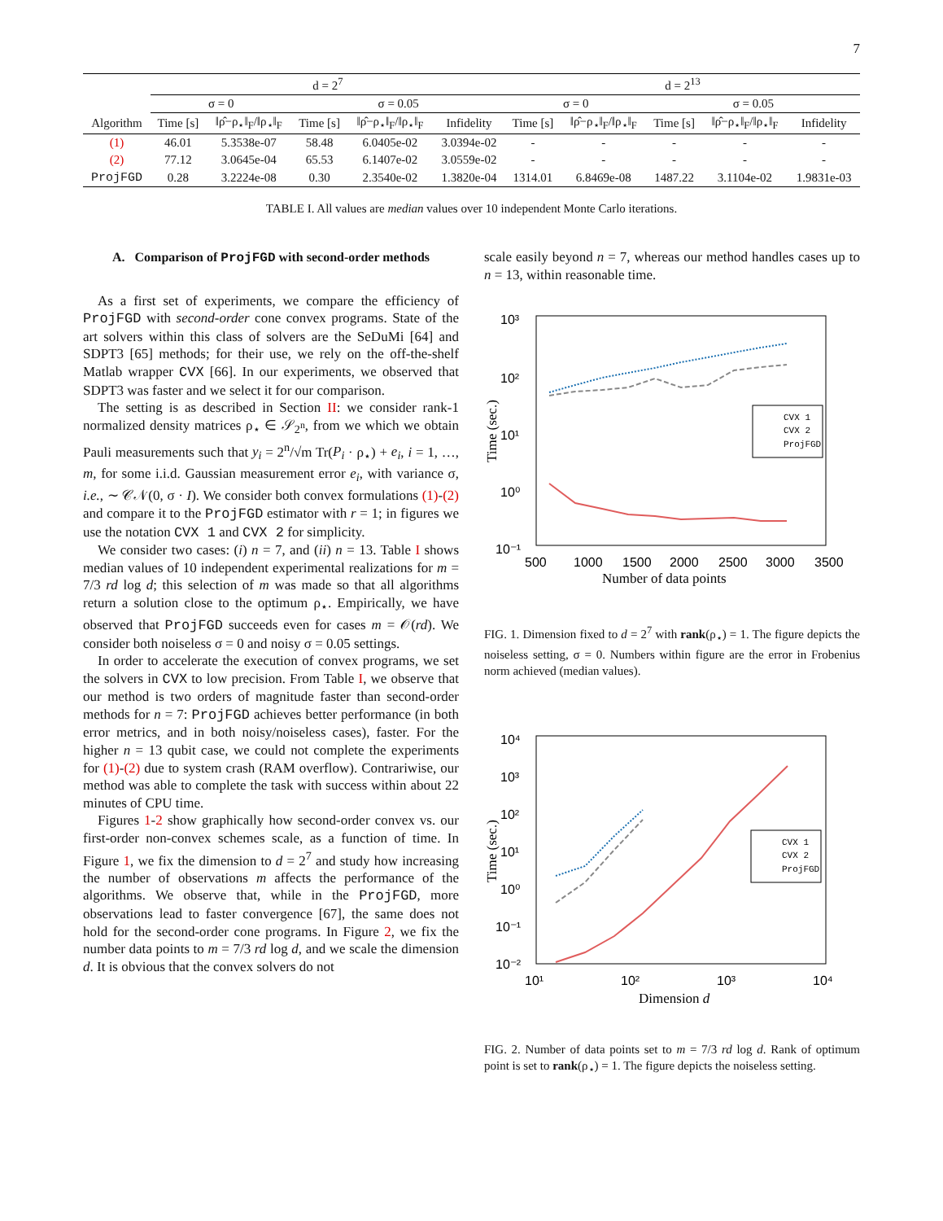7
| | d = 2<sup>7</sup> | | | | | d = 2<sup>13</sup> | | | | |
| --- | --- | --- | --- | --- | --- | --- | --- | --- | --- | --- |
| | σ = 0 | | σ = 0.05 | | | σ = 0 | | σ = 0.05 | | |
| Algorithm | Time [s] | ‖ρ̂−ρ<sub>⋆</sub>‖<sub>F</sub>/‖ρ<sub>⋆</sub>‖<sub>F</sub> | Time [s] | ‖ρ̂−ρ<sub>⋆</sub>‖<sub>F</sub>/‖ρ<sub>⋆</sub>‖<sub>F</sub> | Infidelity | Time [s] | ‖ρ̂−ρ<sub>⋆</sub>‖<sub>F</sub>/‖ρ<sub>⋆</sub>‖<sub>F</sub> | Time [s] | ‖ρ̂−ρ<sub>⋆</sub>‖<sub>F</sub>/‖ρ<sub>⋆</sub>‖<sub>F</sub> | Infidelity |
| (1) | 46.01 | 5.3538e-07 | 58.48 | 6.0405e-02 | 3.0394e-02 | - | - | - | - | - |
| (2) | 77.12 | 3.0645e-04 | 65.53 | 6.1407e-02 | 3.0559e-02 | - | - | - | - | - |
| ProjFGD | 0.28 | 3.2224e-08 | 0.30 | 2.3540e-02 | 1.3820e-04 | 1314.01 | 6.8469e-08 | 1487.22 | 3.1104e-02 | 1.9831e-03 |
TABLE I. All values are median values over 10 independent Monte Carlo iterations.
A. Comparison of ProjFGD with second-order methods
As a first set of experiments, we compare the efficiency of ProjFGD with second-order cone convex programs. State of the art solvers within this class of solvers are the SeDuMi [64] and SDPT3 [65] methods; for their use, we rely on the off-the-shelf Matlab wrapper CVX [66]. In our experiments, we observed that SDPT3 was faster and we select it for our comparison.
The setting is as described in Section II: we consider rank-1 normalized density matrices ρ<sub>⋆</sub> ∈ 𝒮<sub>2<sup>n</sup></sub>, from we which we obtain Pauli measurements such that y<sub>i</sub> = 2<sup>n</sup>/√m Tr(P<sub>i</sub> · ρ<sub>⋆</sub>) + e<sub>i</sub>, i = 1, …, m, for some i.i.d. Gaussian measurement error e<sub>i</sub>, with variance σ, i.e., ∼ 𝒞𝒩(0, σ · I). We consider both convex formulations (1)-(2) and compare it to the ProjFGD estimator with r = 1; in figures we use the notation CVX 1 and CVX 2 for simplicity.
We consider two cases: (i) n = 7, and (ii) n = 13. Table I shows median values of 10 independent experimental realizations for m = 7/3 rd log d; this selection of m was made so that all algorithms return a solution close to the optimum ρ<sub>⋆</sub>. Empirically, we have observed that ProjFGD succeeds even for cases m = 𝒪(rd). We consider both noiseless σ = 0 and noisy σ = 0.05 settings.
In order to accelerate the execution of convex programs, we set the solvers in CVX to low precision. From Table I, we observe that our method is two orders of magnitude faster than second-order methods for n = 7: ProjFGD achieves better performance (in both error metrics, and in both noisy/noiseless cases), faster. For the higher n = 13 qubit case, we could not complete the experiments for (1)-(2) due to system crash (RAM overflow). Contrariwise, our method was able to complete the task with success within about 22 minutes of CPU time.
Figures 1-2 show graphically how second-order convex vs. our first-order non-convex schemes scale, as a function of time. In Figure 1, we fix the dimension to d = 2<sup>7</sup> and study how increasing the number of observations m affects the performance of the algorithms. We observe that, while in the ProjFGD, more observations lead to faster convergence [67], the same does not hold for the second-order cone programs. In Figure 2, we fix the number data points to m = 7/3 rd log d, and we scale the dimension d. It is obvious that the convex solvers do not
scale easily beyond n = 7, whereas our method handles cases up to n = 13, within reasonable time.
10³
10²
10¹
10⁰
10⁻¹
500
1000
1500
2000
2500
3000
3500
Number of data points
Time (sec.)
CVX 1
CVX 2
ProjFGD
FIG. 1. Dimension fixed to d = 2<sup>7</sup> with rank(ρ<sub>⋆</sub>) = 1. The figure depicts the noiseless setting, σ = 0. Numbers within figure are the error in Frobenius norm achieved (median values).
10⁴
10³
10²
10¹
10⁰
10⁻¹
10⁻²
10¹
10²
10³
10⁴
Dimension d
Time (sec.)
CVX 1
CVX 2
ProjFGD
FIG. 2. Number of data points set to m = 7/3 rd log d. Rank of optimum point is set to rank(ρ<sub>⋆</sub>) = 1. The figure depicts the noiseless setting.